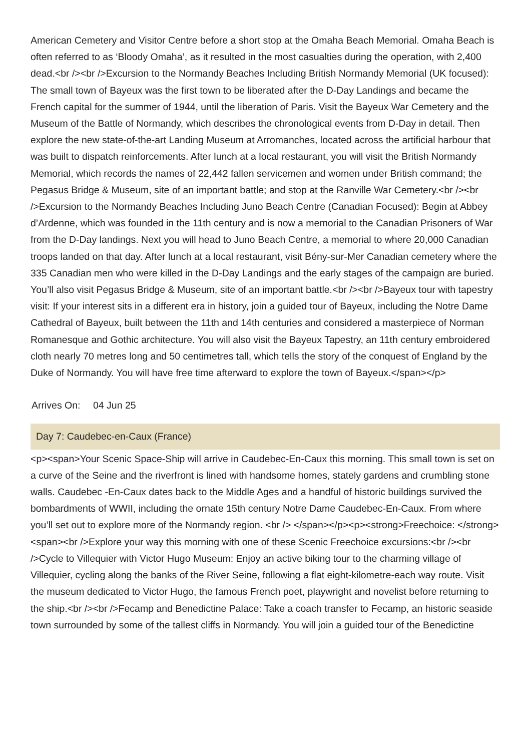American Cemetery and Visitor Centre before a short stop at the Omaha Beach Memorial. Omaha Beach is often referred to as ‘Bloody Omaha’, as it resulted in the most casualties during the operation, with 2,400 dead.<br /><br />Excursion to the Normandy Beaches Including British Normandy Memorial (UK focused): The small town of Bayeux was the first town to be liberated after the D-Day Landings and became the French capital for the summer of 1944, until the liberation of Paris. Visit the Bayeux War Cemetery and the Museum of the Battle of Normandy, which describes the chronological events from D-Day in detail. Then explore the new state-of-the-art Landing Museum at Arromanches, located across the artificial harbour that was built to dispatch reinforcements. After lunch at a local restaurant, you will visit the British Normandy Memorial, which records the names of 22,442 fallen servicemen and women under British command; the Pegasus Bridge & Museum, site of an important battle; and stop at the Ranville War Cemetery.<br /><br />Excursion to the Normandy Beaches Including Juno Beach Centre (Canadian Focused): Begin at Abbey d’Ardenne, which was founded in the 11th century and is now a memorial to the Canadian Prisoners of War from the D-Day landings. Next you will head to Juno Beach Centre, a memorial to where 20,000 Canadian troops landed on that day. After lunch at a local restaurant, visit Bény-sur-Mer Canadian cemetery where the 335 Canadian men who were killed in the D-Day Landings and the early stages of the campaign are buried. You’ll also visit Pegasus Bridge & Museum, site of an important battle.<br /><br />Bayeux tour with tapestry visit: If your interest sits in a different era in history, join a guided tour of Bayeux, including the Notre Dame Cathedral of Bayeux, built between the 11th and 14th centuries and considered a masterpiece of Norman Romanesque and Gothic architecture. You will also visit the Bayeux Tapestry, an 11th century embroidered cloth nearly 70 metres long and 50 centimetres tall, which tells the story of the conquest of England by the Duke of Normandy. You will have free time afterward to explore the town of Bayeux.</span></p>
Arrives On: 04 Jun 25
Day 7: Caudebec-en-Caux (France)
<p><span>Your Scenic Space-Ship will arrive in Caudebec-En-Caux this morning. This small town is set on a curve of the Seine and the riverfront is lined with handsome homes, stately gardens and crumbling stone walls. Caudebec -En-Caux dates back to the Middle Ages and a handful of historic buildings survived the bombardments of WWII, including the ornate 15th century Notre Dame Caudebec-En-Caux. From where you’ll set out to explore more of the Normandy region. <br /> </span></p><p><strong>Freechoice: </strong><span><br />Explore your way this morning with one of these Scenic Freechoice excursions:<br /><br />Cycle to Villequier with Victor Hugo Museum: Enjoy an active biking tour to the charming village of Villequier, cycling along the banks of the River Seine, following a flat eight-kilometre-each way route. Visit the museum dedicated to Victor Hugo, the famous French poet, playwright and novelist before returning to the ship.<br /><br />Fecamp and Benedictine Palace: Take a coach transfer to Fecamp, an historic seaside town surrounded by some of the tallest cliffs in Normandy. You will join a guided tour of the Benedictine